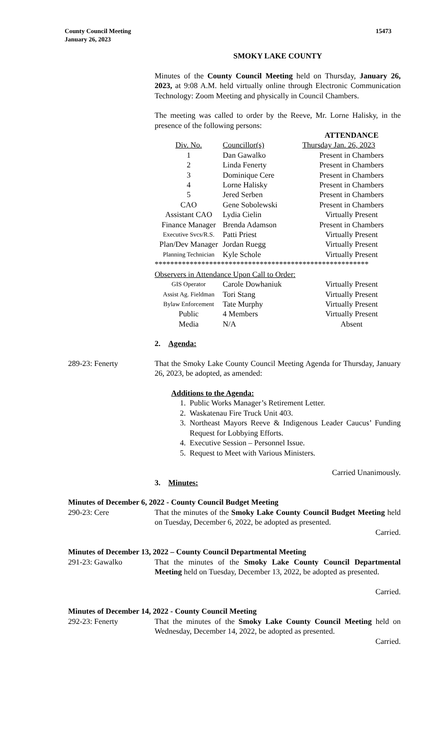County Council Meeting
January 26, 2023
15473
SMOKY LAKE COUNTY
Minutes of the County Council Meeting held on Thursday, January 26, 2023, at 9:08 A.M. held virtually online through Electronic Communication Technology: Zoom Meeting and physically in Council Chambers.
The meeting was called to order by the Reeve, Mr. Lorne Halisky, in the presence of the following persons:
| | | ATTENDANCE |
| --- | --- | --- |
| Div. No. | Councillor(s) | Thursday Jan. 26, 2023 |
| 1 | Dan Gawalko | Present in Chambers |
| 2 | Linda Fenerty | Present in Chambers |
| 3 | Dominique Cere | Present in Chambers |
| 4 | Lorne Halisky | Present in Chambers |
| 5 | Jered Serben | Present in Chambers |
| CAO | Gene Sobolewski | Present in Chambers |
| Assistant CAO | Lydia Cielin | Virtually Present |
| Finance Manager | Brenda Adamson | Present in Chambers |
| Executive Svcs/R.S. | Patti Priest | Virtually Present |
| Plan/Dev Manager | Jordan Ruegg | Virtually Present |
| Planning Technician | Kyle Schole | Virtually Present |
| ******************************************************* | | |
| Observers in Attendance Upon Call to Order: | | |
| GIS Operator | Carole Dowhaniuk | Virtually Present |
| Assist Ag. Fieldman | Tori Stang | Virtually Present |
| Bylaw Enforcement | Tate Murphy | Virtually Present |
| Public | 4 Members | Virtually Present |
| Media | N/A | Absent |
2. Agenda:
289-23: Fenerty That the Smoky Lake County Council Meeting Agenda for Thursday, January 26, 2023, be adopted, as amended:
Additions to the Agenda:
1. Public Works Manager’s Retirement Letter.
2. Waskatenau Fire Truck Unit 403.
3. Northeast Mayors Reeve & Indigenous Leader Caucus’ Funding Request for Lobbying Efforts.
4. Executive Session – Personnel Issue.
5. Request to Meet with Various Ministers.
Carried Unanimously.
3. Minutes:
Minutes of December 6, 2022 - County Council Budget Meeting
290-23: Cere That the minutes of the Smoky Lake County Council Budget Meeting held on Tuesday, December 6, 2022, be adopted as presented.
Carried.
Minutes of December 13, 2022 – County Council Departmental Meeting
291-23: Gawalko That the minutes of the Smoky Lake County Council Departmental Meeting held on Tuesday, December 13, 2022, be adopted as presented.
Carried.
Minutes of December 14, 2022 - County Council Meeting
292-23: Fenerty That the minutes of the Smoky Lake County Council Meeting held on Wednesday, December 14, 2022, be adopted as presented.
Carried.